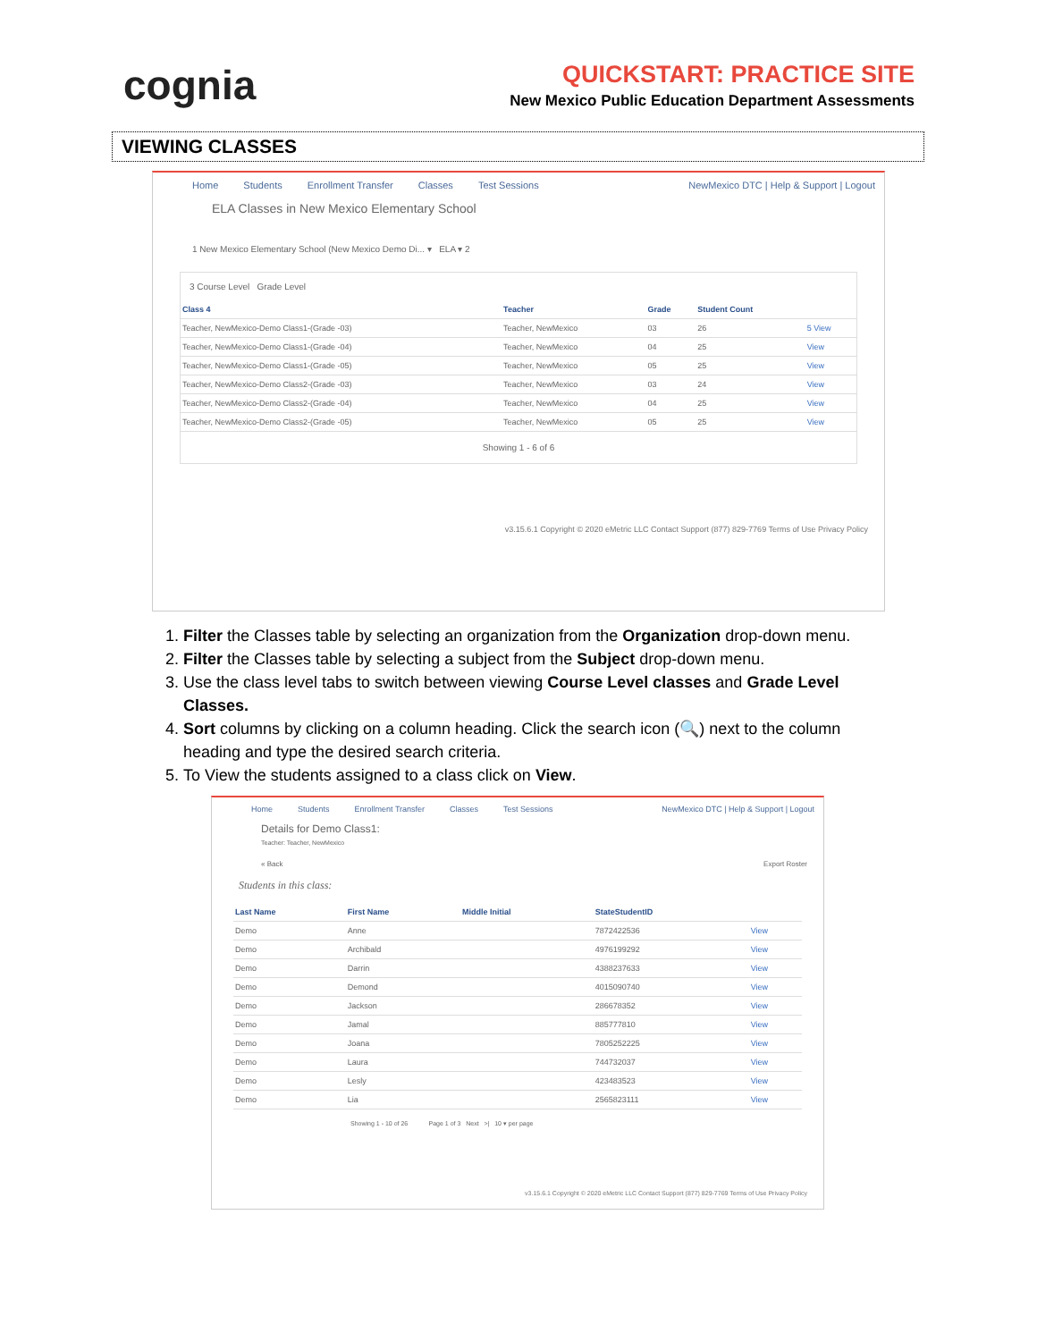cognia
QUICKSTART: PRACTICE SITE
New Mexico Public Education Department Assessments
VIEWING CLASSES
Home Students Enrollment Transfer Classes Test Sessions NewMexico DTC | Help & Support | Logout
ELA Classes in New Mexico Elementary School
1 New Mexico Elementary School (New Mexico Demo Di... ▾ ELA ▾ 2
3 Course Level Grade Level
| Class 4 | Teacher | Grade | Student Count | |
| --- | --- | --- | --- | --- |
| Teacher, NewMexico-Demo Class1-(Grade -03) | Teacher, NewMexico | 03 | 26 | 5 View |
| Teacher, NewMexico-Demo Class1-(Grade -04) | Teacher, NewMexico | 04 | 25 | View |
| Teacher, NewMexico-Demo Class1-(Grade -05) | Teacher, NewMexico | 05 | 25 | View |
| Teacher, NewMexico-Demo Class2-(Grade -03) | Teacher, NewMexico | 03 | 24 | View |
| Teacher, NewMexico-Demo Class2-(Grade -04) | Teacher, NewMexico | 04 | 25 | View |
| Teacher, NewMexico-Demo Class2-(Grade -05) | Teacher, NewMexico | 05 | 25 | View |
Showing 1 - 6 of 6
v3.15.6.1 Copyright © 2020 eMetric LLC Contact Support (877) 829-7769 Terms of Use Privacy Policy
1. Filter the Classes table by selecting an organization from the Organization drop-down menu.
2. Filter the Classes table by selecting a subject from the Subject drop-down menu.
3. Use the class level tabs to switch between viewing Course Level classes and Grade Level Classes.
4. Sort columns by clicking on a column heading. Click the search icon (🔍) next to the column heading and type the desired search criteria.
5. To View the students assigned to a class click on View.
Home Students Enrollment Transfer Classes Test Sessions NewMexico DTC | Help & Support | Logout
Details for Demo Class1:
Teacher: Teacher, NewMexico
« Back Export Roster
Students in this class:
| Last Name | First Name | Middle Initial | StateStudentID | |
| --- | --- | --- | --- | --- |
| Demo | Anne | | 7872422536 | View |
| Demo | Archibald | | 4976199292 | View |
| Demo | Darrin | | 4388237633 | View |
| Demo | Demond | | 4015090740 | View |
| Demo | Jackson | | 286678352 | View |
| Demo | Jamal | | 885777810 | View |
| Demo | Joana | | 7805252225 | View |
| Demo | Laura | | 744732037 | View |
| Demo | Lesly | | 423483523 | View |
| Demo | Lia | | 2565823111 | View |
Showing 1 - 10 of 26 Page 1 of 3 Next >| 10 ▾ per page
v3.15.6.1 Copyright © 2020 eMetric LLC Contact Support (877) 829-7769 Terms of Use Privacy Policy